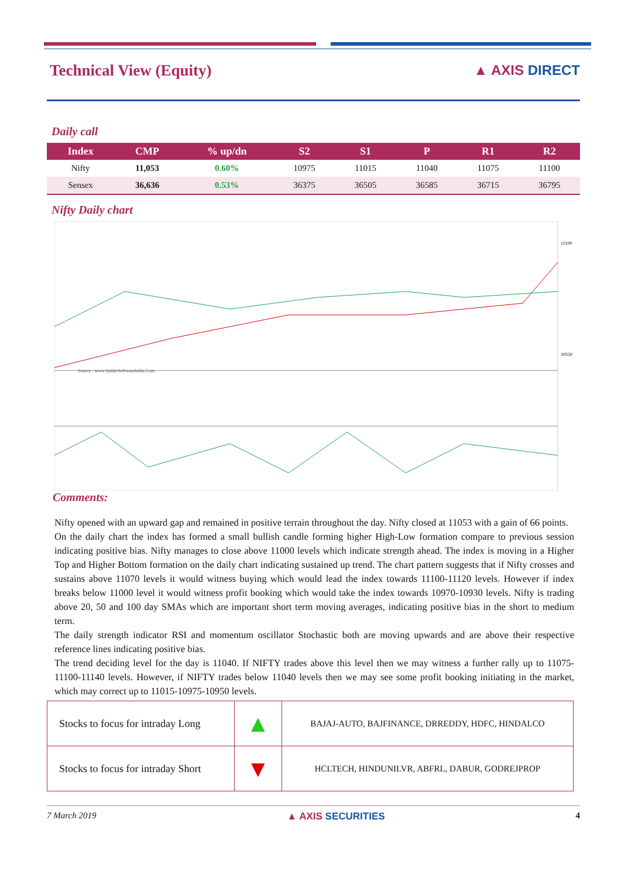Technical View (Equity) ▲ AXIS DIRECT
Daily call
| Index | CMP | % up/dn | S2 | S1 | P | R1 | R2 |
| --- | --- | --- | --- | --- | --- | --- | --- |
| Nifty | 11,053 | 0.60% | 10975 | 11015 | 11040 | 11075 | 11100 |
| Sensex | 36,636 | 0.53% | 36375 | 36505 | 36585 | 36715 | 36795 |
Nifty Daily chart
Source : www.SpiderSoftwareIndia.Com
11100
10550
Comments:
Nifty opened with an upward gap and remained in positive terrain throughout the day. Nifty closed at 11053 with a gain of 66 points.
On the daily chart the index has formed a small bullish candle forming higher High-Low formation compare to previous session indicating positive bias. Nifty manages to close above 11000 levels which indicate strength ahead. The index is moving in a Higher Top and Higher Bottom formation on the daily chart indicating sustained up trend. The chart pattern suggests that if Nifty crosses and sustains above 11070 levels it would witness buying which would lead the index towards 11100-11120 levels. However if index breaks below 11000 level it would witness profit booking which would take the index towards 10970-10930 levels. Nifty is trading above 20, 50 and 100 day SMAs which are important short term moving averages, indicating positive bias in the short to medium term.
The daily strength indicator RSI and momentum oscillator Stochastic both are moving upwards and are above their respective reference lines indicating positive bias.
The trend deciding level for the day is 11040. If NIFTY trades above this level then we may witness a further rally up to 11075-11100-11140 levels. However, if NIFTY trades below 11040 levels then we may see some profit booking initiating in the market, which may correct up to 11015-10975-10950 levels.
| Stocks to focus for intraday Long | ▲ | BAJAJ-AUTO, BAJFINANCE, DRREDDY, HDFC, HINDALCO |
| Stocks to focus for intraday Short | ▼ | HCLTECH, HINDUNILVR, ABFRL, DABUR, GODREJPROP |
7 March 2019 ▲ AXIS SECURITIES 4